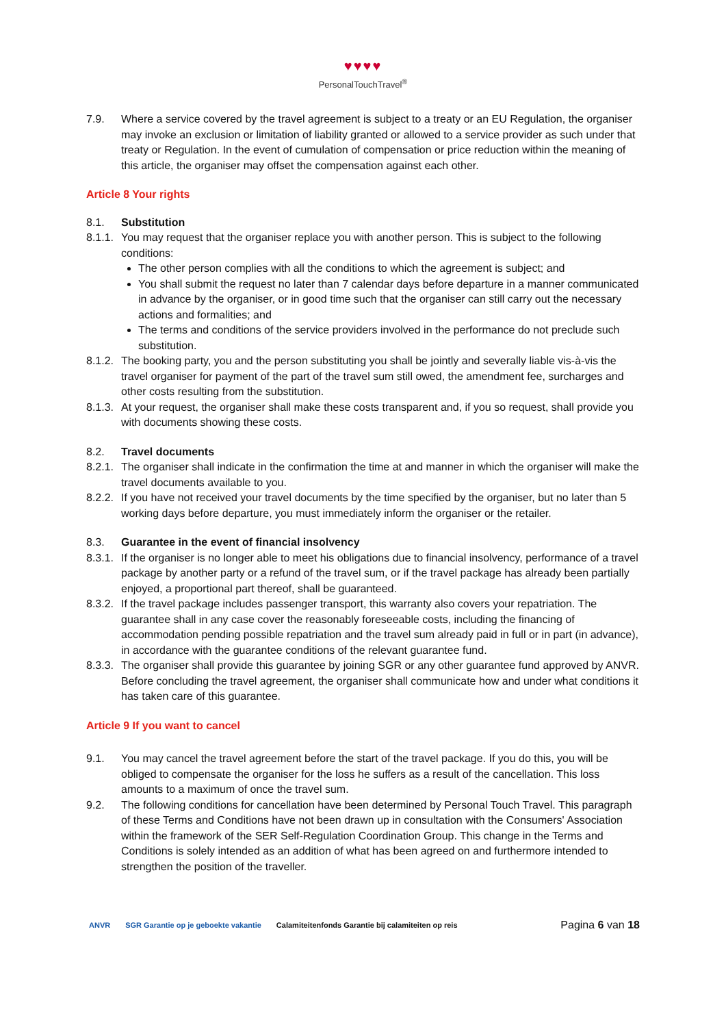♥♥♥♥
PersonalTouchTravel<sup>®</sup>
7.9. Where a service covered by the travel agreement is subject to a treaty or an EU Regulation, the organiser may invoke an exclusion or limitation of liability granted or allowed to a service provider as such under that treaty or Regulation. In the event of cumulation of compensation or price reduction within the meaning of this article, the organiser may offset the compensation against each other.
Article 8 Your rights
8.1. Substitution
8.1.1.
You may request that the organiser replace you with another person. This is subject to the following conditions:
The other person complies with all the conditions to which the agreement is subject; and
You shall submit the request no later than 7 calendar days before departure in a manner communicated in advance by the organiser, or in good time such that the organiser can still carry out the necessary actions and formalities; and
The terms and conditions of the service providers involved in the performance do not preclude such substitution.
8.1.2.
The booking party, you and the person substituting you shall be jointly and severally liable vis-à-vis the travel organiser for payment of the part of the travel sum still owed, the amendment fee, surcharges and other costs resulting from the substitution.
8.1.3.
At your request, the organiser shall make these costs transparent and, if you so request, shall provide you with documents showing these costs.
8.2. Travel documents
8.2.1.
The organiser shall indicate in the confirmation the time at and manner in which the organiser will make the travel documents available to you.
8.2.2.
If you have not received your travel documents by the time specified by the organiser, but no later than 5 working days before departure, you must immediately inform the organiser or the retailer.
8.3. Guarantee in the event of financial insolvency
8.3.1.
If the organiser is no longer able to meet his obligations due to financial insolvency, performance of a travel package by another party or a refund of the travel sum, or if the travel package has already been partially enjoyed, a proportional part thereof, shall be guaranteed.
8.3.2.
If the travel package includes passenger transport, this warranty also covers your repatriation. The guarantee shall in any case cover the reasonably foreseeable costs, including the financing of accommodation pending possible repatriation and the travel sum already paid in full or in part (in advance), in accordance with the guarantee conditions of the relevant guarantee fund.
8.3.3.
The organiser shall provide this guarantee by joining SGR or any other guarantee fund approved by ANVR. Before concluding the travel agreement, the organiser shall communicate how and under what conditions it has taken care of this guarantee.
Article 9 If you want to cancel
9.1. You may cancel the travel agreement before the start of the travel package. If you do this, you will be obliged to compensate the organiser for the loss he suffers as a result of the cancellation. This loss amounts to a maximum of once the travel sum.
9.2. The following conditions for cancellation have been determined by Personal Touch Travel. This paragraph of these Terms and Conditions have not been drawn up in consultation with the Consumers' Association within the framework of the SER Self-Regulation Coordination Group. This change in the Terms and Conditions is solely intended as an addition of what has been agreed on and furthermore intended to strengthen the position of the traveller.
ANVR SGR Garantie op je geboekte vakantie Calamiteitenfonds Garantie bij calamiteiten op reis
Pagina 6 van 18